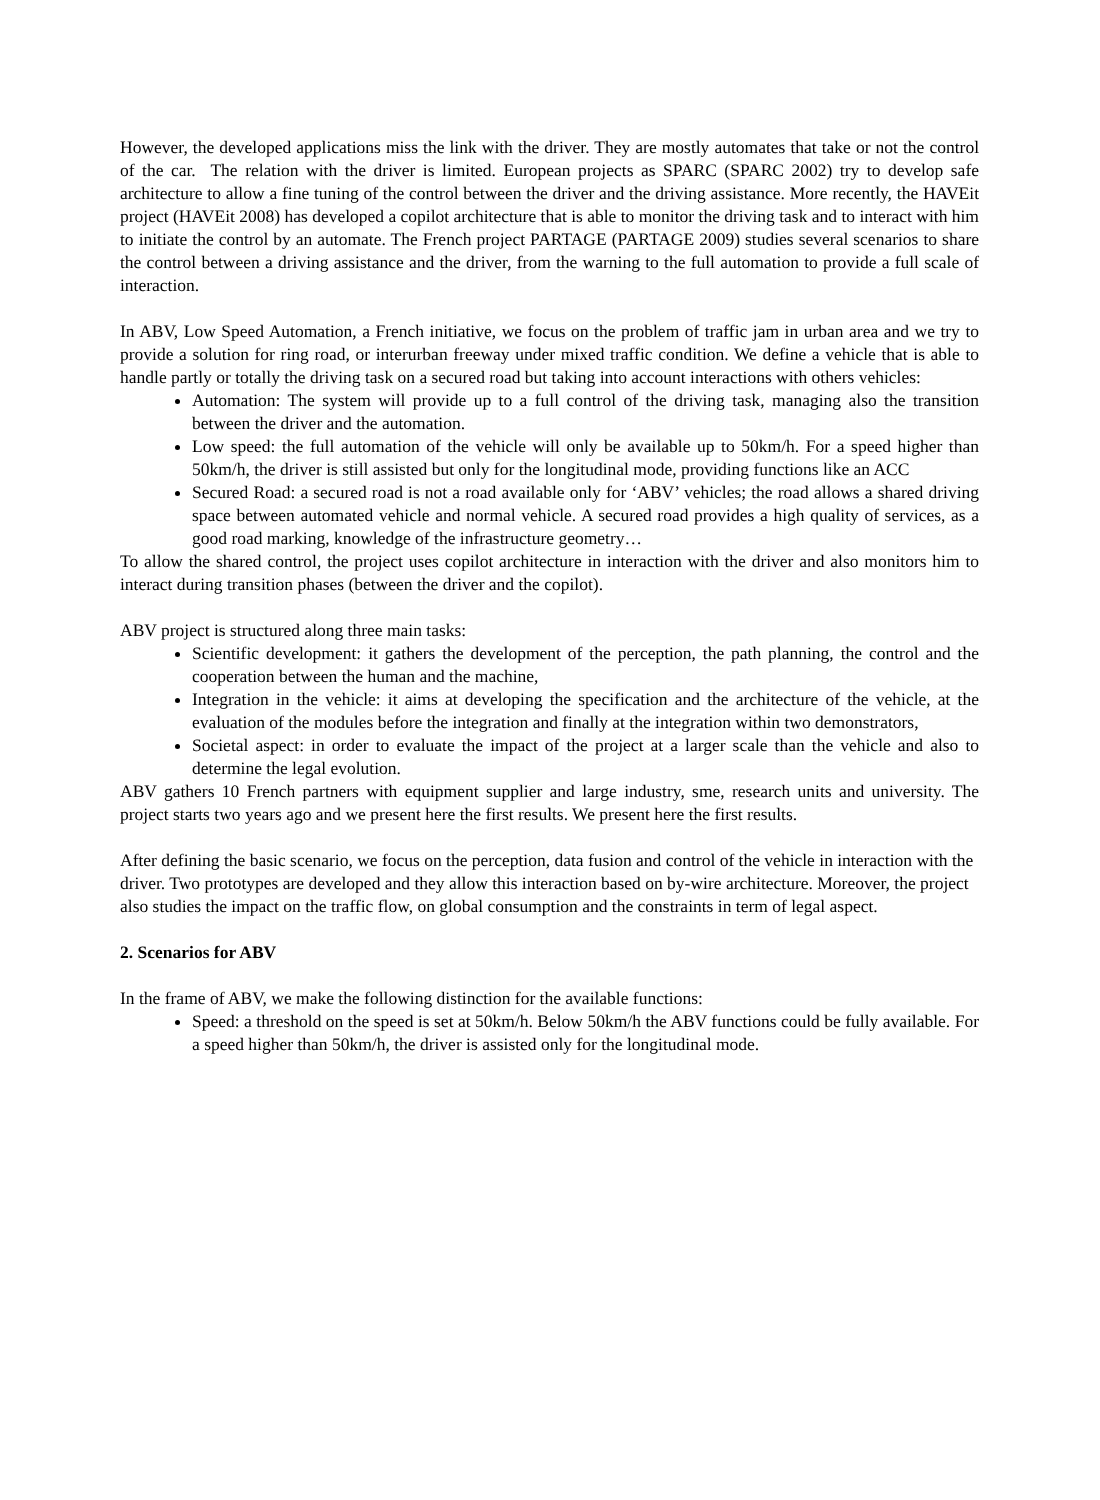However, the developed applications miss the link with the driver. They are mostly automates that take or not the control of the car. The relation with the driver is limited. European projects as SPARC (SPARC 2002) try to develop safe architecture to allow a fine tuning of the control between the driver and the driving assistance. More recently, the HAVEit project (HAVEit 2008) has developed a copilot architecture that is able to monitor the driving task and to interact with him to initiate the control by an automate. The French project PARTAGE (PARTAGE 2009) studies several scenarios to share the control between a driving assistance and the driver, from the warning to the full automation to provide a full scale of interaction.
In ABV, Low Speed Automation, a French initiative, we focus on the problem of traffic jam in urban area and we try to provide a solution for ring road, or interurban freeway under mixed traffic condition. We define a vehicle that is able to handle partly or totally the driving task on a secured road but taking into account interactions with others vehicles:
Automation: The system will provide up to a full control of the driving task, managing also the transition between the driver and the automation.
Low speed: the full automation of the vehicle will only be available up to 50km/h. For a speed higher than 50km/h, the driver is still assisted but only for the longitudinal mode, providing functions like an ACC
Secured Road: a secured road is not a road available only for ‘ABV’ vehicles; the road allows a shared driving space between automated vehicle and normal vehicle. A secured road provides a high quality of services, as a good road marking, knowledge of the infrastructure geometry…
To allow the shared control, the project uses copilot architecture in interaction with the driver and also monitors him to interact during transition phases (between the driver and the copilot).
ABV project is structured along three main tasks:
Scientific development: it gathers the development of the perception, the path planning, the control and the cooperation between the human and the machine,
Integration in the vehicle: it aims at developing the specification and the architecture of the vehicle, at the evaluation of the modules before the integration and finally at the integration within two demonstrators,
Societal aspect: in order to evaluate the impact of the project at a larger scale than the vehicle and also to determine the legal evolution.
ABV gathers 10 French partners with equipment supplier and large industry, sme, research units and university. The project starts two years ago and we present here the first results. We present here the first results.
After defining the basic scenario, we focus on the perception, data fusion and control of the vehicle in interaction with the driver. Two prototypes are developed and they allow this interaction based on by-wire architecture. Moreover, the project also studies the impact on the traffic flow, on global consumption and the constraints in term of legal aspect.
2. Scenarios for ABV
In the frame of ABV, we make the following distinction for the available functions:
Speed: a threshold on the speed is set at 50km/h. Below 50km/h the ABV functions could be fully available. For a speed higher than 50km/h, the driver is assisted only for the longitudinal mode.